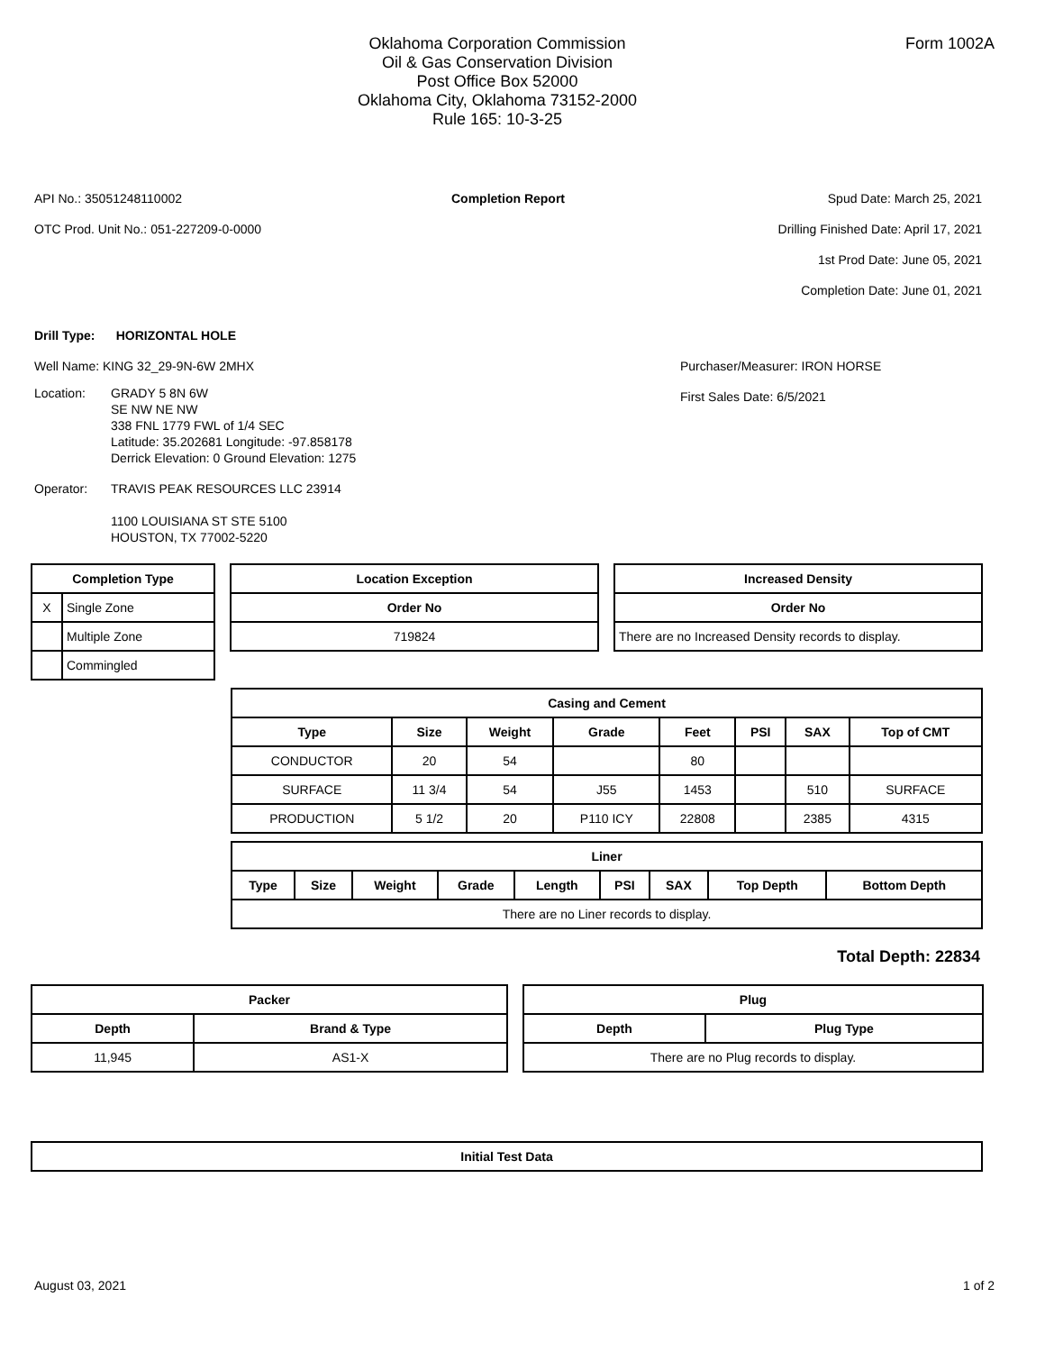Oklahoma Corporation Commission
Oil & Gas Conservation Division
Post Office Box 52000
Oklahoma City, Oklahoma 73152-2000
Rule 165: 10-3-25
Form 1002A
API No.: 35051248110002
OTC Prod. Unit No.: 051-227209-0-0000
Completion Report Spud Date: March 25, 2021
Drilling Finished Date: April 17, 2021
1st Prod Date: June 05, 2021
Completion Date: June 01, 2021
Drill Type: HORIZONTAL HOLE
Well Name: KING 32_29-9N-6W 2MHX
Location: GRADY 5 8N 6W
SE NW NE NW
338 FNL 1779 FWL of 1/4 SEC
Latitude: 35.202681 Longitude: -97.858178
Derrick Elevation: 0 Ground Elevation: 1275
Operator: TRAVIS PEAK RESOURCES LLC 23914
1100 LOUISIANA ST STE 5100
HOUSTON, TX 77002-5220
Purchaser/Measurer: IRON HORSE
First Sales Date: 6/5/2021
| Completion Type | |
| --- | --- |
| X | Single Zone |
| | Multiple Zone |
| | Commingled |
| Location Exception |
| --- |
| Order No |
| 719824 |
| Increased Density |
| --- |
| Order No |
| There are no Increased Density records to display. |
| Casing and Cement | | | | | | | |
| --- | --- | --- | --- | --- | --- | --- | --- |
| Type | Size | Weight | Grade | Feet | PSI | SAX | Top of CMT |
| CONDUCTOR | 20 | 54 | | 80 | | | |
| SURFACE | 11 3/4 | 54 | J55 | 1453 | | 510 | SURFACE |
| PRODUCTION | 5 1/2 | 20 | P110 ICY | 22808 | | 2385 | 4315 |
| Liner | | | | | | | | |
| --- | --- | --- | --- | --- | --- | --- | --- | --- |
| Type | Size | Weight | Grade | Length | PSI | SAX | Top Depth | Bottom Depth |
| There are no Liner records to display. | | | | | | | | |
Total Depth: 22834
| Packer | |
| --- | --- |
| Depth | Brand & Type |
| 11,945 | AS1-X |
| Plug | |
| --- | --- |
| Depth | Plug Type |
| There are no Plug records to display. | |
| Initial Test Data |
| --- |
August 03, 2021 1 of 2